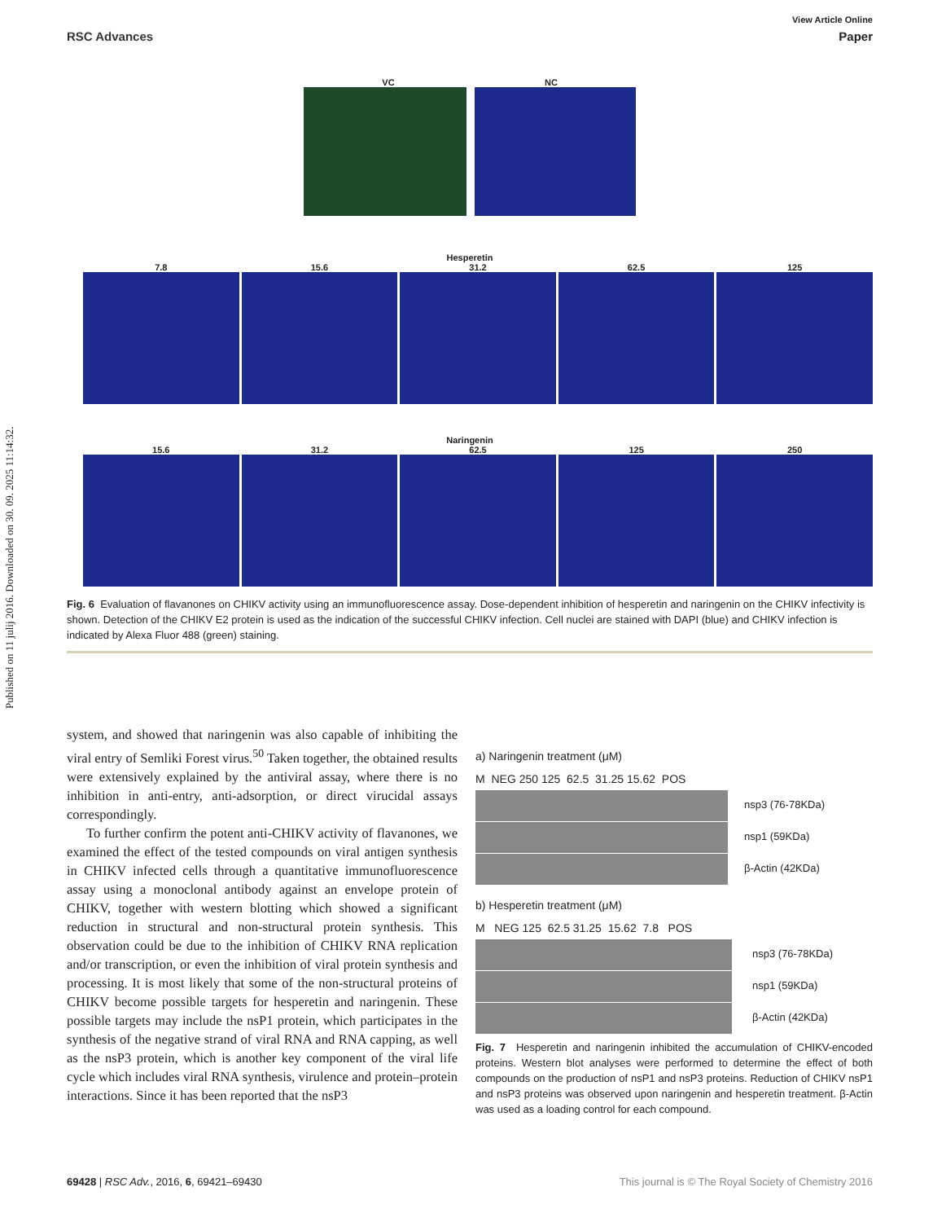Published on 11 julij 2016. Downloaded on 30. 09. 2025 11:14:32.
View Article Online
RSC Advances Paper
VC NC
Hesperetin
7.8 15.6 31.2 62.5 125
Naringenin
15.6 31.2 62.5 125 250
Fig. 6 Evaluation of flavanones on CHIKV activity using an immunofluorescence assay. Dose-dependent inhibition of hesperetin and naringenin on the CHIKV infectivity is shown. Detection of the CHIKV E2 protein is used as the indication of the successful CHIKV infection. Cell nuclei are stained with DAPI (blue) and CHIKV infection is indicated by Alexa Fluor 488 (green) staining.
system, and showed that naringenin was also capable of inhibiting the viral entry of Semliki Forest virus.<sup>50</sup> Taken together, the obtained results were extensively explained by the antiviral assay, where there is no inhibition in anti-entry, anti-adsorption, or direct virucidal assays correspondingly.
To further confirm the potent anti-CHIKV activity of flavanones, we examined the effect of the tested compounds on viral antigen synthesis in CHIKV infected cells through a quantitative immunofluorescence assay using a monoclonal antibody against an envelope protein of CHIKV, together with western blotting which showed a significant reduction in structural and non-structural protein synthesis. This observation could be due to the inhibition of CHIKV RNA replication and/or transcription, or even the inhibition of viral protein synthesis and processing. It is most likely that some of the non-structural proteins of CHIKV become possible targets for hesperetin and naringenin. These possible targets may include the nsP1 protein, which participates in the synthesis of the negative strand of viral RNA and RNA capping, as well as the nsP3 protein, which is another key component of the viral life cycle which includes viral RNA synthesis, virulence and protein–protein interactions. Since it has been reported that the nsP3
a) Naringenin treatment (μM)
M NEG 250 125 62.5 31.25 15.62 POS
nsp3 (76-78KDa)
nsp1 (59KDa)
β-Actin (42KDa)
b) Hesperetin treatment (μM)
M NEG 125 62.5 31.25 15.62 7.8 POS
nsp3 (76-78KDa)
nsp1 (59KDa)
β-Actin (42KDa)
Fig. 7 Hesperetin and naringenin inhibited the accumulation of CHIKV-encoded proteins. Western blot analyses were performed to determine the effect of both compounds on the production of nsP1 and nsP3 proteins. Reduction of CHIKV nsP1 and nsP3 proteins was observed upon naringenin and hesperetin treatment. β-Actin was used as a loading control for each compound.
69428 | RSC Adv., 2016, 6, 69421–69430 This journal is © The Royal Society of Chemistry 2016